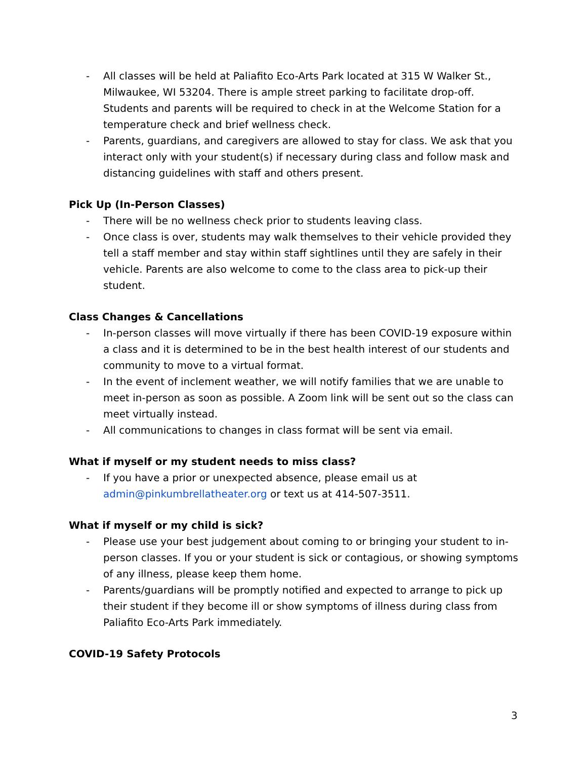- All classes will be held at Paliafito Eco-Arts Park located at 315 W Walker St., Milwaukee, WI 53204. There is ample street parking to facilitate drop-off. Students and parents will be required to check in at the Welcome Station for a temperature check and brief wellness check.
- Parents, guardians, and caregivers are allowed to stay for class. We ask that you interact only with your student(s) if necessary during class and follow mask and distancing guidelines with staff and others present.
Pick Up (In-Person Classes)
- There will be no wellness check prior to students leaving class.
- Once class is over, students may walk themselves to their vehicle provided they tell a staff member and stay within staff sightlines until they are safely in their vehicle. Parents are also welcome to come to the class area to pick-up their student.
Class Changes & Cancellations
- In-person classes will move virtually if there has been COVID-19 exposure within a class and it is determined to be in the best health interest of our students and community to move to a virtual format.
- In the event of inclement weather, we will notify families that we are unable to meet in-person as soon as possible. A Zoom link will be sent out so the class can meet virtually instead.
- All communications to changes in class format will be sent via email.
What if myself or my student needs to miss class?
- If you have a prior or unexpected absence, please email us at admin@pinkumbrellatheater.org or text us at 414-507-3511.
What if myself or my child is sick?
- Please use your best judgement about coming to or bringing your student to in-person classes. If you or your student is sick or contagious, or showing symptoms of any illness, please keep them home.
- Parents/guardians will be promptly notified and expected to arrange to pick up their student if they become ill or show symptoms of illness during class from Paliafito Eco-Arts Park immediately.
COVID-19 Safety Protocols
3